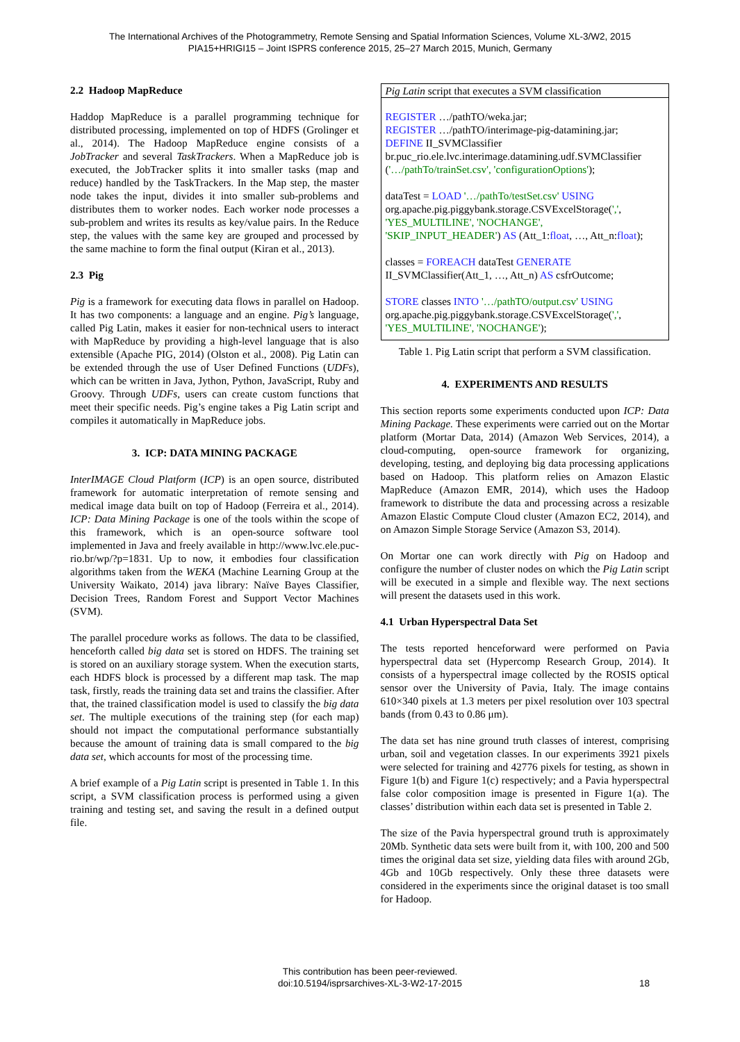The International Archives of the Photogrammetry, Remote Sensing and Spatial Information Sciences, Volume XL-3/W2, 2015
PIA15+HRIGI15 – Joint ISPRS conference 2015, 25–27 March 2015, Munich, Germany
2.2 Hadoop MapReduce
Haddop MapReduce is a parallel programming technique for distributed processing, implemented on top of HDFS (Grolinger et al., 2014). The Hadoop MapReduce engine consists of a JobTracker and several TaskTrackers. When a MapReduce job is executed, the JobTracker splits it into smaller tasks (map and reduce) handled by the TaskTrackers. In the Map step, the master node takes the input, divides it into smaller sub-problems and distributes them to worker nodes. Each worker node processes a sub-problem and writes its results as key/value pairs. In the Reduce step, the values with the same key are grouped and processed by the same machine to form the final output (Kiran et al., 2013).
2.3 Pig
Pig is a framework for executing data flows in parallel on Hadoop. It has two components: a language and an engine. Pig’s language, called Pig Latin, makes it easier for non-technical users to interact with MapReduce by providing a high-level language that is also extensible (Apache PIG, 2014) (Olston et al., 2008). Pig Latin can be extended through the use of User Defined Functions (UDFs), which can be written in Java, Jython, Python, JavaScript, Ruby and Groovy. Through UDFs, users can create custom functions that meet their specific needs. Pig’s engine takes a Pig Latin script and compiles it automatically in MapReduce jobs.
3. ICP: DATA MINING PACKAGE
InterIMAGE Cloud Platform (ICP) is an open source, distributed framework for automatic interpretation of remote sensing and medical image data built on top of Hadoop (Ferreira et al., 2014). ICP: Data Mining Package is one of the tools within the scope of this framework, which is an open-source software tool implemented in Java and freely available in http://www.lvc.ele.puc-rio.br/wp/?p=1831. Up to now, it embodies four classification algorithms taken from the WEKA (Machine Learning Group at the University Waikato, 2014) java library: Naïve Bayes Classifier, Decision Trees, Random Forest and Support Vector Machines (SVM).
The parallel procedure works as follows. The data to be classified, henceforth called big data set is stored on HDFS. The training set is stored on an auxiliary storage system. When the execution starts, each HDFS block is processed by a different map task. The map task, firstly, reads the training data set and trains the classifier. After that, the trained classification model is used to classify the big data set. The multiple executions of the training step (for each map) should not impact the computational performance substantially because the amount of training data is small compared to the big data set, which accounts for most of the processing time.
A brief example of a Pig Latin script is presented in Table 1. In this script, a SVM classification process is performed using a given training and testing set, and saving the result in a defined output file.
Pig Latin script that executes a SVM classification
REGISTER …/pathTO/weka.jar;
REGISTER …/pathTO/interimage-pig-datamining.jar;
DEFINE II_SVMClassifier
br.puc_rio.ele.lvc.interimage.datamining.udf.SVMClassifier
('…/pathTo/trainSet.csv', 'configurationOptions');
dataTest = LOAD '…/pathTo/testSet.csv' USING
org.apache.pig.piggybank.storage.CSVExcelStorage(',',
'YES_MULTILINE', 'NOCHANGE',
'SKIP_INPUT_HEADER') AS (Att_1:float, …, Att_n:float);
classes = FOREACH dataTest GENERATE
II_SVMClassifier(Att_1, …, Att_n) AS csfrOutcome;
STORE classes INTO '…/pathTO/output.csv' USING
org.apache.pig.piggybank.storage.CSVExcelStorage(',',
'YES_MULTILINE', 'NOCHANGE');
Table 1. Pig Latin script that perform a SVM classification.
4. EXPERIMENTS AND RESULTS
This section reports some experiments conducted upon ICP: Data Mining Package. These experiments were carried out on the Mortar platform (Mortar Data, 2014) (Amazon Web Services, 2014), a cloud-computing, open-source framework for organizing, developing, testing, and deploying big data processing applications based on Hadoop. This platform relies on Amazon Elastic MapReduce (Amazon EMR, 2014), which uses the Hadoop framework to distribute the data and processing across a resizable Amazon Elastic Compute Cloud cluster (Amazon EC2, 2014), and on Amazon Simple Storage Service (Amazon S3, 2014).
On Mortar one can work directly with Pig on Hadoop and configure the number of cluster nodes on which the Pig Latin script will be executed in a simple and flexible way. The next sections will present the datasets used in this work.
4.1 Urban Hyperspectral Data Set
The tests reported henceforward were performed on Pavia hyperspectral data set (Hypercomp Research Group, 2014). It consists of a hyperspectral image collected by the ROSIS optical sensor over the University of Pavia, Italy. The image contains 610×340 pixels at 1.3 meters per pixel resolution over 103 spectral bands (from 0.43 to 0.86 μm).
The data set has nine ground truth classes of interest, comprising urban, soil and vegetation classes. In our experiments 3921 pixels were selected for training and 42776 pixels for testing, as shown in Figure 1(b) and Figure 1(c) respectively; and a Pavia hyperspectral false color composition image is presented in Figure 1(a). The classes’ distribution within each data set is presented in Table 2.
The size of the Pavia hyperspectral ground truth is approximately 20Mb. Synthetic data sets were built from it, with 100, 200 and 500 times the original data set size, yielding data files with around 2Gb, 4Gb and 10Gb respectively. Only these three datasets were considered in the experiments since the original dataset is too small for Hadoop.
This contribution has been peer-reviewed.
doi:10.5194/isprsarchives-XL-3-W2-17-2015
18